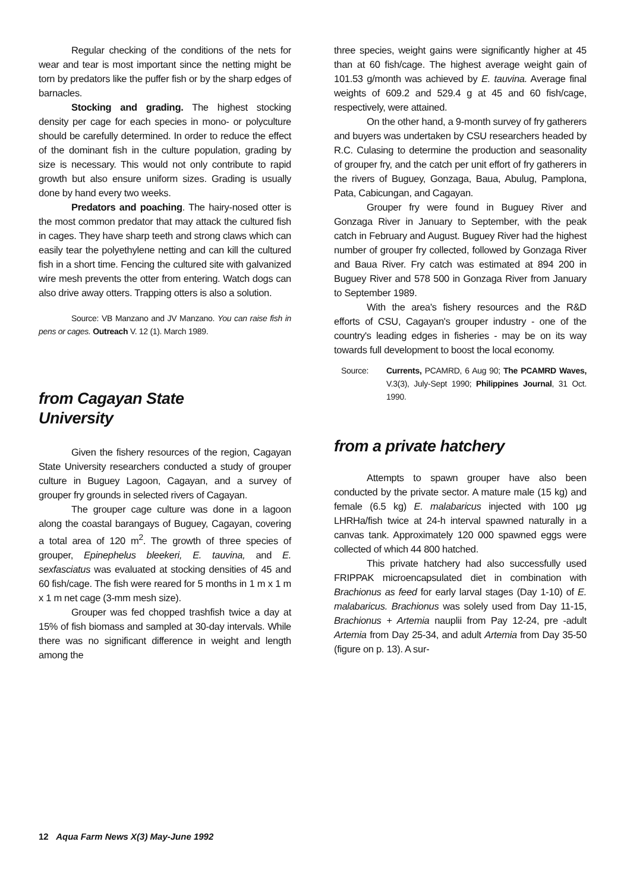Regular checking of the conditions of the nets for wear and tear is most important since the netting might be torn by predators like the puffer fish or by the sharp edges of barnacles.
Stocking and grading. The highest stocking density per cage for each species in mono- or polyculture should be carefully determined. In order to reduce the effect of the dominant fish in the culture population, grading by size is necessary. This would not only contribute to rapid growth but also ensure uniform sizes. Grading is usually done by hand every two weeks.
Predators and poaching. The hairy-nosed otter is the most common predator that may attack the cultured fish in cages. They have sharp teeth and strong claws which can easily tear the polyethylene netting and can kill the cultured fish in a short time. Fencing the cultured site with galvanized wire mesh prevents the otter from entering. Watch dogs can also drive away otters. Trapping otters is also a solution.
Source: VB Manzano and JV Manzano. You can raise fish in pens or cages. Outreach V. 12 (1). March 1989.
from Cagayan State
University
Given the fishery resources of the region, Cagayan State University researchers conducted a study of grouper culture in Buguey Lagoon, Cagayan, and a survey of grouper fry grounds in selected rivers of Cagayan.
The grouper cage culture was done in a lagoon along the coastal barangays of Buguey, Cagayan, covering a total area of 120 m<sup>2</sup>. The growth of three species of grouper, Epinephelus bleekeri, E. tauvina, and E. sexfasciatus was evaluated at stocking densities of 45 and 60 fish/cage. The fish were reared for 5 months in 1 m x 1 m x 1 m net cage (3-mm mesh size).
Grouper was fed chopped trashfish twice a day at 15% of fish biomass and sampled at 30-day intervals. While there was no significant difference in weight and length among the
three species, weight gains were significantly higher at 45 than at 60 fish/cage. The highest average weight gain of 101.53 g/month was achieved by E. tauvina. Average final weights of 609.2 and 529.4 g at 45 and 60 fish/cage, respectively, were attained.
On the other hand, a 9-month survey of fry gatherers and buyers was undertaken by CSU researchers headed by R.C. Culasing to determine the production and seasonality of grouper fry, and the catch per unit effort of fry gatherers in the rivers of Buguey, Gonzaga, Baua, Abulug, Pamplona, Pata, Cabicungan, and Cagayan.
Grouper fry were found in Buguey River and Gonzaga River in January to September, with the peak catch in February and August. Buguey River had the highest number of grouper fry collected, followed by Gonzaga River and Baua River. Fry catch was estimated at 894 200 in Buguey River and 578 500 in Gonzaga River from January to September 1989.
With the area's fishery resources and the R&D efforts of CSU, Cagayan's grouper industry - one of the country's leading edges in fisheries - may be on its way towards full development to boost the local economy.
Source: Currents, PCAMRD, 6 Aug 90; The PCAMRD Waves, V.3(3), July-Sept 1990; Philippines Journal, 31 Oct. 1990.
from a private hatchery
Attempts to spawn grouper have also been conducted by the private sector. A mature male (15 kg) and female (6.5 kg) E. malabaricus injected with 100 μg LHRHa/fish twice at 24-h interval spawned naturally in a canvas tank. Approximately 120 000 spawned eggs were collected of which 44 800 hatched.
This private hatchery had also successfully used FRIPPAK microencapsulated diet in combination with Brachionus as feed for early larval stages (Day 1-10) of E. malabaricus. Brachionus was solely used from Day 11-15, Brachionus + Artemia nauplii from Pay 12-24, pre -adult Artemia from Day 25-34, and adult Artemia from Day 35-50 (figure on p. 13). A sur-
12 Aqua Farm News X(3) May-June 1992